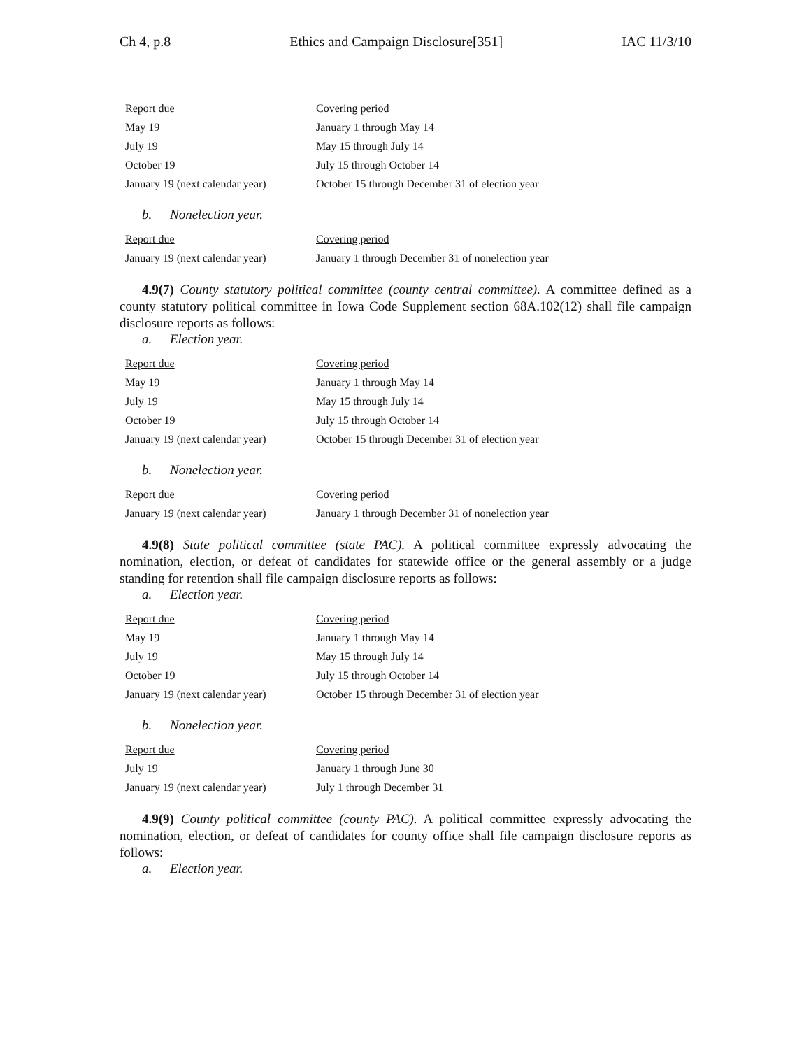Ch 4, p.8 Ethics and Campaign Disclosure[351] IAC 11/3/10
| Report due | Covering period |
| --- | --- |
| May 19 | January 1 through May 14 |
| July 19 | May 15 through July 14 |
| October 19 | July 15 through October 14 |
| January 19 (next calendar year) | October 15 through December 31 of election year |
b. Nonelection year.
| Report due | Covering period |
| --- | --- |
| January 19 (next calendar year) | January 1 through December 31 of nonelection year |
4.9(7) County statutory political committee (county central committee). A committee defined as a county statutory political committee in Iowa Code Supplement section 68A.102(12) shall file campaign disclosure reports as follows:
a. Election year.
| Report due | Covering period |
| --- | --- |
| May 19 | January 1 through May 14 |
| July 19 | May 15 through July 14 |
| October 19 | July 15 through October 14 |
| January 19 (next calendar year) | October 15 through December 31 of election year |
b. Nonelection year.
| Report due | Covering period |
| --- | --- |
| January 19 (next calendar year) | January 1 through December 31 of nonelection year |
4.9(8) State political committee (state PAC). A political committee expressly advocating the nomination, election, or defeat of candidates for statewide office or the general assembly or a judge standing for retention shall file campaign disclosure reports as follows:
a. Election year.
| Report due | Covering period |
| --- | --- |
| May 19 | January 1 through May 14 |
| July 19 | May 15 through July 14 |
| October 19 | July 15 through October 14 |
| January 19 (next calendar year) | October 15 through December 31 of election year |
b. Nonelection year.
| Report due | Covering period |
| --- | --- |
| July 19 | January 1 through June 30 |
| January 19 (next calendar year) | July 1 through December 31 |
4.9(9) County political committee (county PAC). A political committee expressly advocating the nomination, election, or defeat of candidates for county office shall file campaign disclosure reports as follows:
a. Election year.